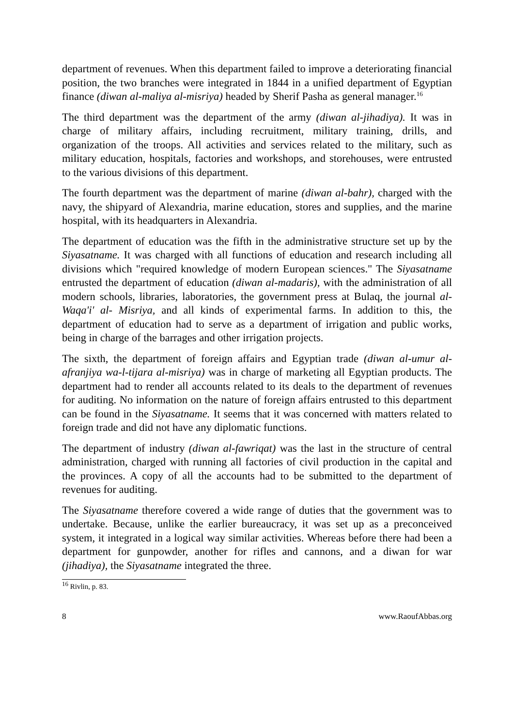department of revenues. When this department failed to improve a deteriorating financial position, the two branches were integrated in 1844 in a unified department of Egyptian finance (diwan al-maliya al-misriya) headed by Sherif Pasha as general manager.<sup>16</sup>
The third department was the department of the army (diwan al-jihadiya). It was in charge of military affairs, including recruitment, military training, drills, and organization of the troops. All activities and services related to the military, such as military education, hospitals, factories and workshops, and storehouses, were entrusted to the various divisions of this department.
The fourth department was the department of marine (diwan al-bahr), charged with the navy, the shipyard of Alexandria, marine education, stores and supplies, and the marine hospital, with its headquarters in Alexandria.
The department of education was the fifth in the administrative structure set up by the Siyasatname. It was charged with all functions of education and research including all divisions which "required knowledge of modern European sciences." The Siyasatname entrusted the department of education (diwan al-madaris), with the administration of all modern schools, libraries, laboratories, the government press at Bulaq, the journal al-Waqa'i' al- Misriya, and all kinds of experimental farms. In addition to this, the department of education had to serve as a department of irrigation and public works, being in charge of the barrages and other irrigation projects.
The sixth, the department of foreign affairs and Egyptian trade (diwan al-umur al-afranjiya wa-l-tijara al-misriya) was in charge of marketing all Egyptian products. The department had to render all accounts related to its deals to the department of revenues for auditing. No information on the nature of foreign affairs entrusted to this department can be found in the Siyasatname. It seems that it was concerned with matters related to foreign trade and did not have any diplomatic functions.
The department of industry (diwan al-fawriqat) was the last in the structure of central administration, charged with running all factories of civil production in the capital and the provinces. A copy of all the accounts had to be submitted to the department of revenues for auditing.
The Siyasatname therefore covered a wide range of duties that the government was to undertake. Because, unlike the earlier bureaucracy, it was set up as a preconceived system, it integrated in a logical way similar activities. Whereas before there had been a department for gunpowder, another for rifles and cannons, and a diwan for war (jihadiya), the Siyasatname integrated the three.
<sup>16</sup> Rivlin, p. 83.
8 www.RaoufAbbas.org